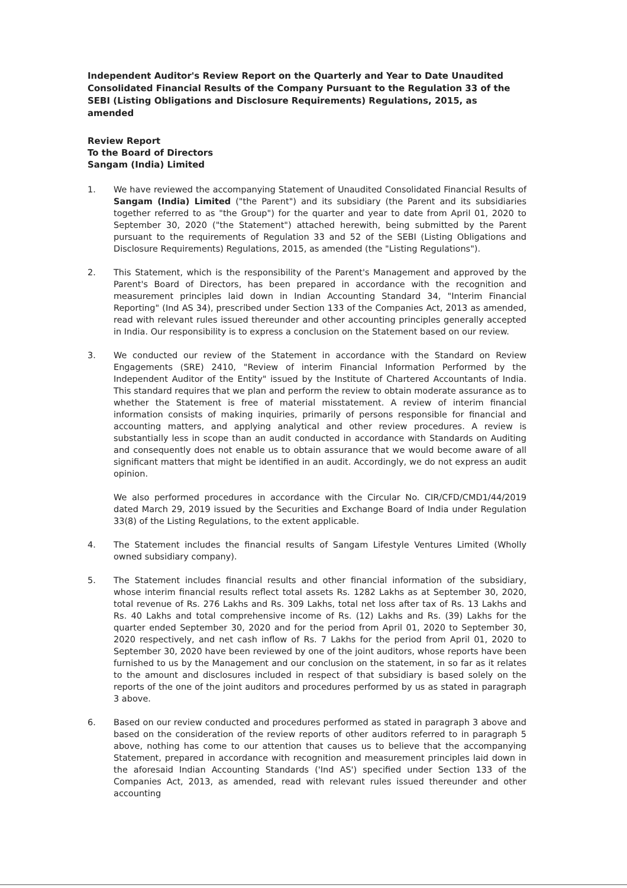Independent Auditor's Review Report on the Quarterly and Year to Date Unaudited Consolidated Financial Results of the Company Pursuant to the Regulation 33 of the SEBI (Listing Obligations and Disclosure Requirements) Regulations, 2015, as amended
Review Report
To the Board of Directors
Sangam (India) Limited
1. We have reviewed the accompanying Statement of Unaudited Consolidated Financial Results of Sangam (India) Limited ("the Parent") and its subsidiary (the Parent and its subsidiaries together referred to as "the Group") for the quarter and year to date from April 01, 2020 to September 30, 2020 ("the Statement") attached herewith, being submitted by the Parent pursuant to the requirements of Regulation 33 and 52 of the SEBI (Listing Obligations and Disclosure Requirements) Regulations, 2015, as amended (the "Listing Regulations").
2. This Statement, which is the responsibility of the Parent's Management and approved by the Parent's Board of Directors, has been prepared in accordance with the recognition and measurement principles laid down in Indian Accounting Standard 34, "Interim Financial Reporting" (Ind AS 34), prescribed under Section 133 of the Companies Act, 2013 as amended, read with relevant rules issued thereunder and other accounting principles generally accepted in India. Our responsibility is to express a conclusion on the Statement based on our review.
3. We conducted our review of the Statement in accordance with the Standard on Review Engagements (SRE) 2410, "Review of interim Financial Information Performed by the Independent Auditor of the Entity" issued by the Institute of Chartered Accountants of India. This standard requires that we plan and perform the review to obtain moderate assurance as to whether the Statement is free of material misstatement. A review of interim financial information consists of making inquiries, primarily of persons responsible for financial and accounting matters, and applying analytical and other review procedures. A review is substantially less in scope than an audit conducted in accordance with Standards on Auditing and consequently does not enable us to obtain assurance that we would become aware of all significant matters that might be identified in an audit. Accordingly, we do not express an audit opinion.
We also performed procedures in accordance with the Circular No. CIR/CFD/CMD1/44/2019 dated March 29, 2019 issued by the Securities and Exchange Board of India under Regulation 33(8) of the Listing Regulations, to the extent applicable.
4. The Statement includes the financial results of Sangam Lifestyle Ventures Limited (Wholly owned subsidiary company).
5. The Statement includes financial results and other financial information of the subsidiary, whose interim financial results reflect total assets Rs. 1282 Lakhs as at September 30, 2020, total revenue of Rs. 276 Lakhs and Rs. 309 Lakhs, total net loss after tax of Rs. 13 Lakhs and Rs. 40 Lakhs and total comprehensive income of Rs. (12) Lakhs and Rs. (39) Lakhs for the quarter ended September 30, 2020 and for the period from April 01, 2020 to September 30, 2020 respectively, and net cash inflow of Rs. 7 Lakhs for the period from April 01, 2020 to September 30, 2020 have been reviewed by one of the joint auditors, whose reports have been furnished to us by the Management and our conclusion on the statement, in so far as it relates to the amount and disclosures included in respect of that subsidiary is based solely on the reports of the one of the joint auditors and procedures performed by us as stated in paragraph 3 above.
6. Based on our review conducted and procedures performed as stated in paragraph 3 above and based on the consideration of the review reports of other auditors referred to in paragraph 5 above, nothing has come to our attention that causes us to believe that the accompanying Statement, prepared in accordance with recognition and measurement principles laid down in the aforesaid Indian Accounting Standards ('Ind AS') specified under Section 133 of the Companies Act, 2013, as amended, read with relevant rules issued thereunder and other accounting